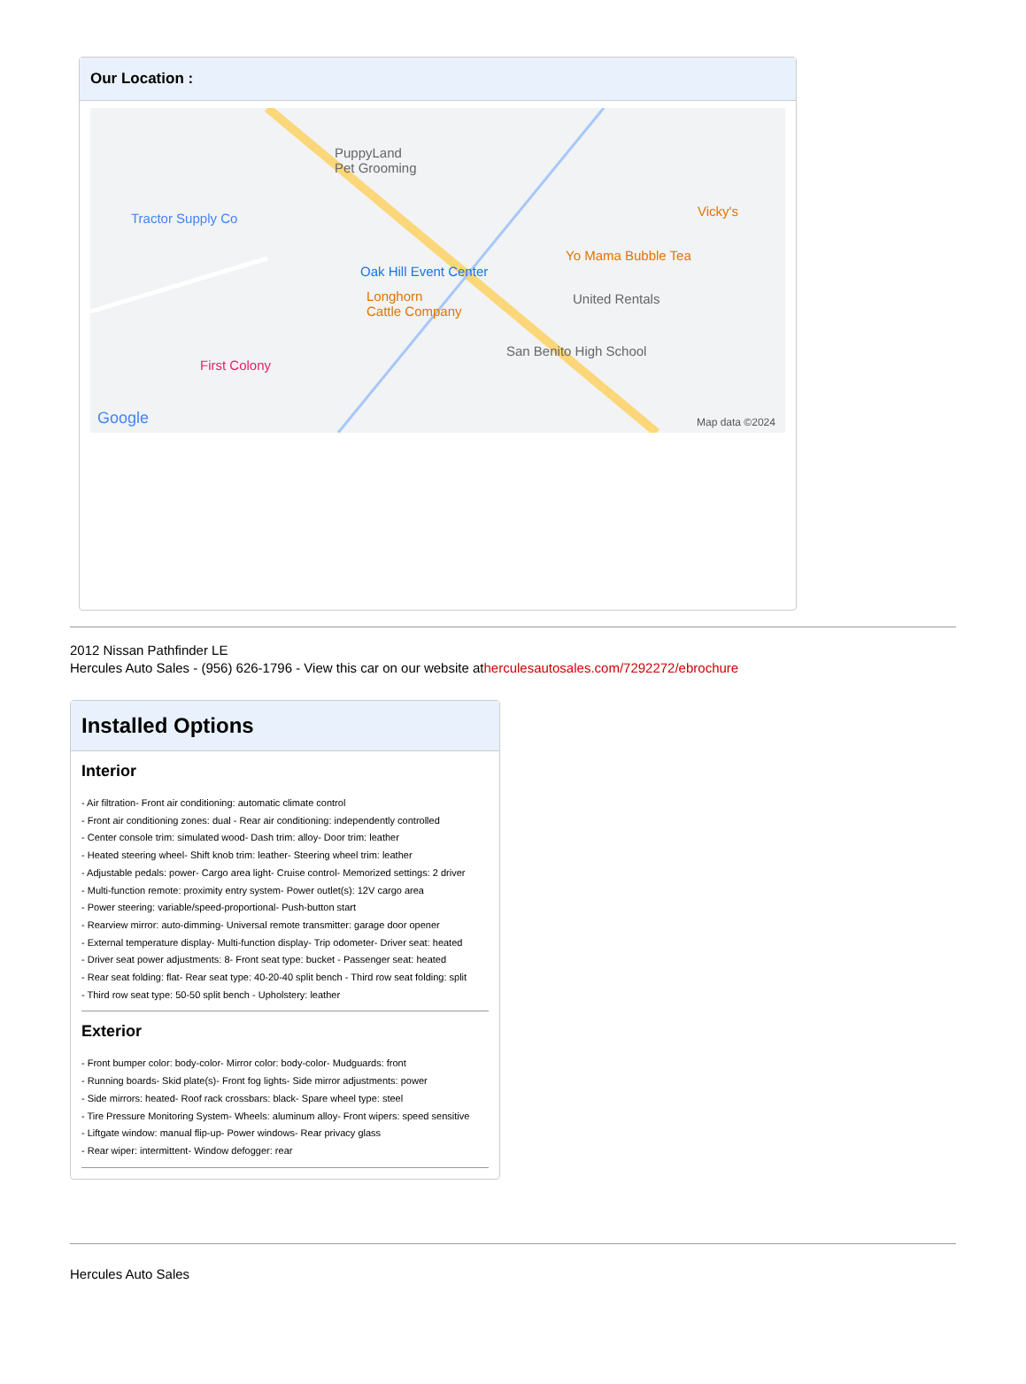Our Location :
PuppyLand
Pet Grooming
Tractor Supply Co
Oak Hill Event Center
Yo Mama Bubble Tea
Vicky's
Longhorn
Cattle Company
United Rentals
San Benito High School
First Colony
Google Map data ©2024
2012 Nissan Pathfinder LE
Hercules Auto Sales - (956) 626-1796 - View this car on our website atherculesautosales.com/7292272/ebrochure
Installed Options
Interior
- Air filtration- Front air conditioning: automatic climate control
- Front air conditioning zones: dual - Rear air conditioning: independently controlled
- Center console trim: simulated wood- Dash trim: alloy- Door trim: leather
- Heated steering wheel- Shift knob trim: leather- Steering wheel trim: leather
- Adjustable pedals: power- Cargo area light- Cruise control- Memorized settings: 2 driver
- Multi-function remote: proximity entry system- Power outlet(s): 12V cargo area
- Power steering: variable/speed-proportional- Push-button start
- Rearview mirror: auto-dimming- Universal remote transmitter: garage door opener
- External temperature display- Multi-function display- Trip odometer- Driver seat: heated
- Driver seat power adjustments: 8- Front seat type: bucket - Passenger seat: heated
- Rear seat folding: flat- Rear seat type: 40-20-40 split bench - Third row seat folding: split
- Third row seat type: 50-50 split bench - Upholstery: leather
Exterior
- Front bumper color: body-color- Mirror color: body-color- Mudguards: front
- Running boards- Skid plate(s)- Front fog lights- Side mirror adjustments: power
- Side mirrors: heated- Roof rack crossbars: black- Spare wheel type: steel
- Tire Pressure Monitoring System- Wheels: aluminum alloy- Front wipers: speed sensitive
- Liftgate window: manual flip-up- Power windows- Rear privacy glass
- Rear wiper: intermittent- Window defogger: rear
Hercules Auto Sales